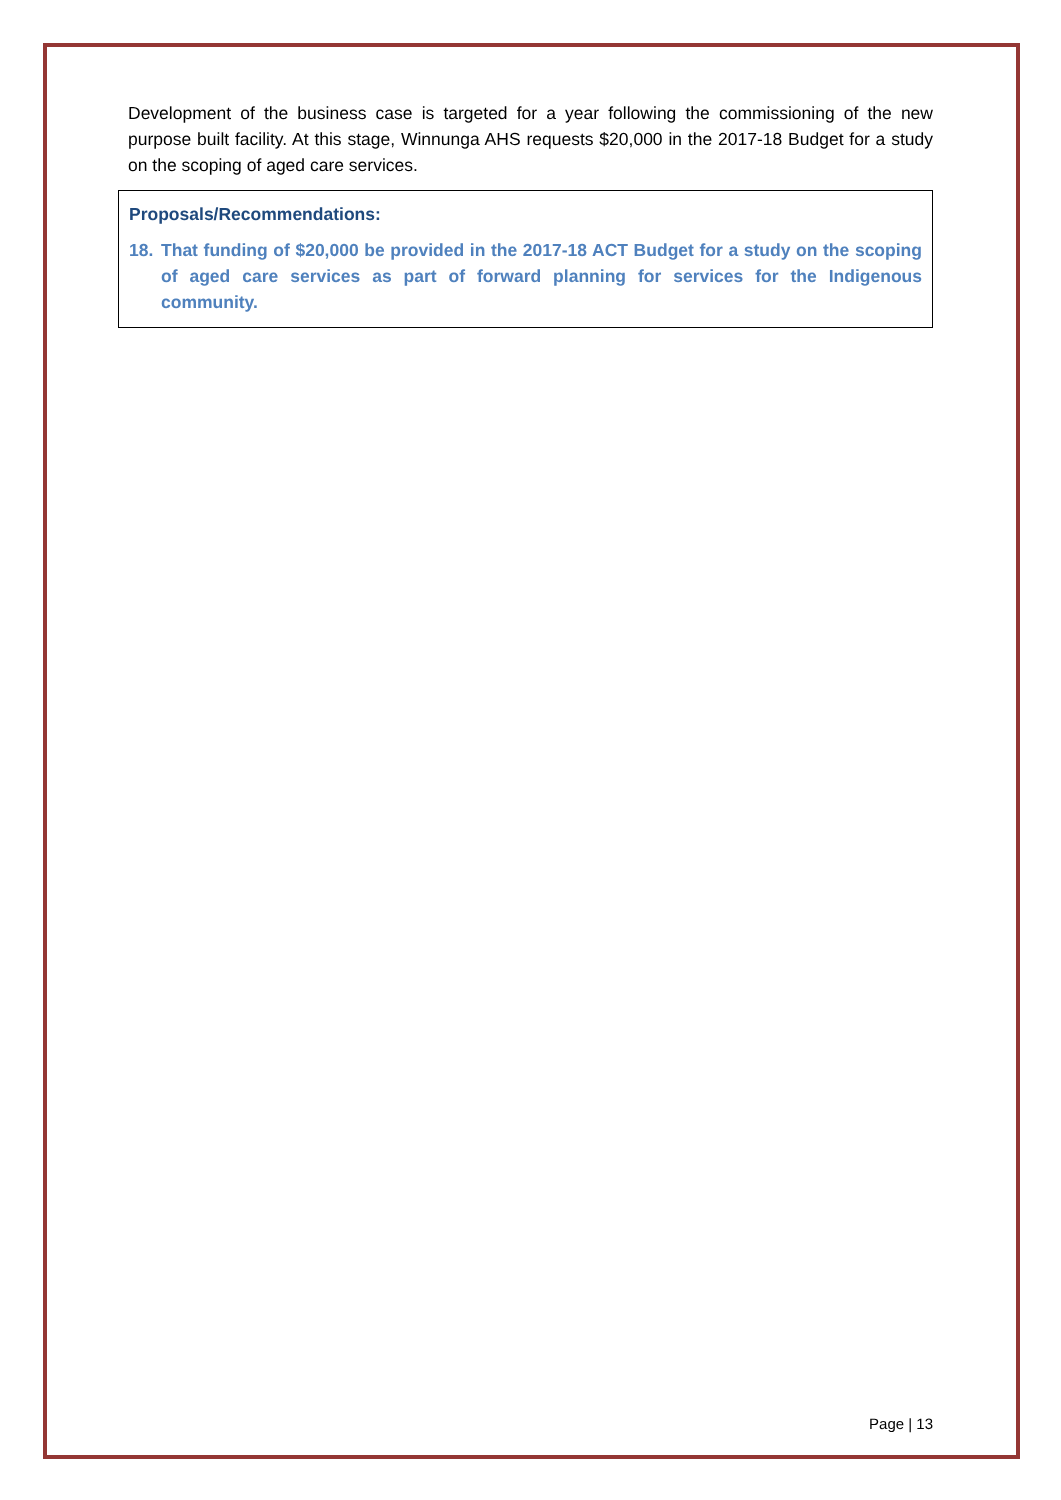Development of the business case is targeted for a year following the commissioning of the new purpose built facility. At this stage, Winnunga AHS requests $20,000 in the 2017-18 Budget for a study on the scoping of aged care services.
Proposals/Recommendations:
18. That funding of $20,000 be provided in the 2017-18 ACT Budget for a study on the scoping of aged care services as part of forward planning for services for the Indigenous community.
Page | 13